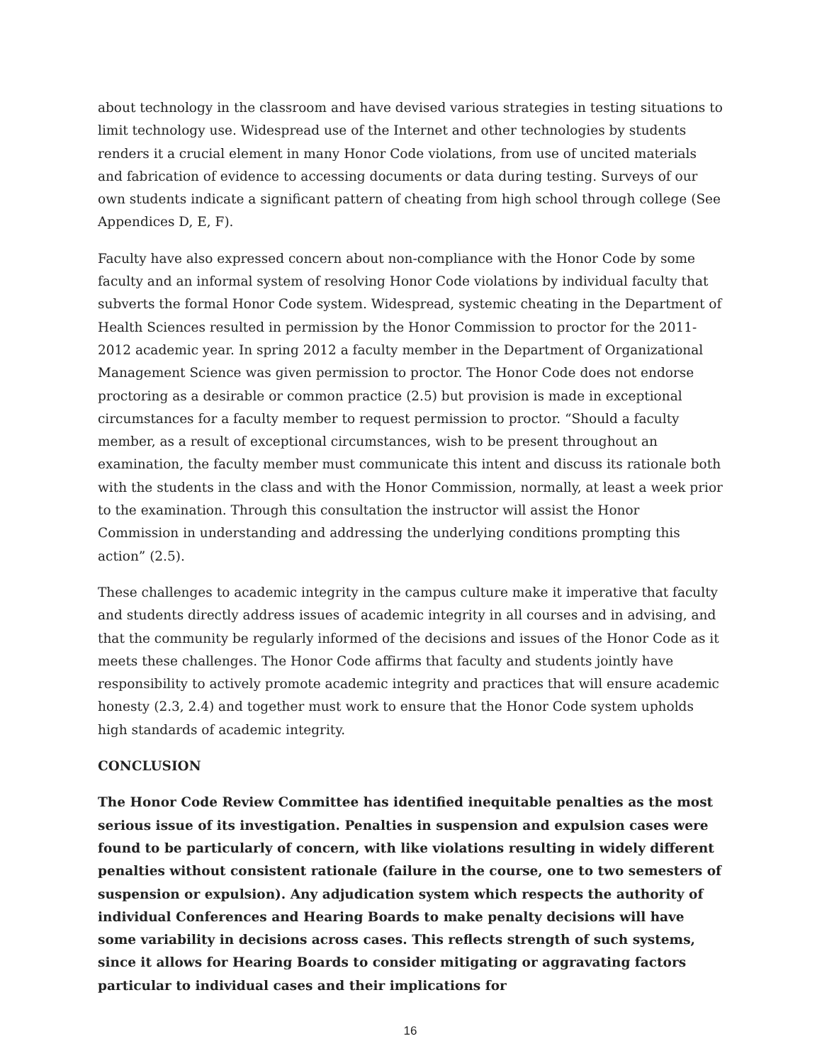about technology in the classroom and have devised various strategies in testing situations to limit technology use. Widespread use of the Internet and other technologies by students renders it a crucial element in many Honor Code violations, from use of uncited materials and fabrication of evidence to accessing documents or data during testing. Surveys of our own students indicate a significant pattern of cheating from high school through college (See Appendices D, E, F).
Faculty have also expressed concern about non-compliance with the Honor Code by some faculty and an informal system of resolving Honor Code violations by individual faculty that subverts the formal Honor Code system. Widespread, systemic cheating in the Department of Health Sciences resulted in permission by the Honor Commission to proctor for the 2011-2012 academic year. In spring 2012 a faculty member in the Department of Organizational Management Science was given permission to proctor. The Honor Code does not endorse proctoring as a desirable or common practice (2.5) but provision is made in exceptional circumstances for a faculty member to request permission to proctor. “Should a faculty member, as a result of exceptional circumstances, wish to be present throughout an examination, the faculty member must communicate this intent and discuss its rationale both with the students in the class and with the Honor Commission, normally, at least a week prior to the examination. Through this consultation the instructor will assist the Honor Commission in understanding and addressing the underlying conditions prompting this action” (2.5).
These challenges to academic integrity in the campus culture make it imperative that faculty and students directly address issues of academic integrity in all courses and in advising, and that the community be regularly informed of the decisions and issues of the Honor Code as it meets these challenges. The Honor Code affirms that faculty and students jointly have responsibility to actively promote academic integrity and practices that will ensure academic honesty (2.3, 2.4) and together must work to ensure that the Honor Code system upholds high standards of academic integrity.
CONCLUSION
The Honor Code Review Committee has identified inequitable penalties as the most serious issue of its investigation. Penalties in suspension and expulsion cases were found to be particularly of concern, with like violations resulting in widely different penalties without consistent rationale (failure in the course, one to two semesters of suspension or expulsion). Any adjudication system which respects the authority of individual Conferences and Hearing Boards to make penalty decisions will have some variability in decisions across cases. This reflects strength of such systems, since it allows for Hearing Boards to consider mitigating or aggravating factors particular to individual cases and their implications for
16